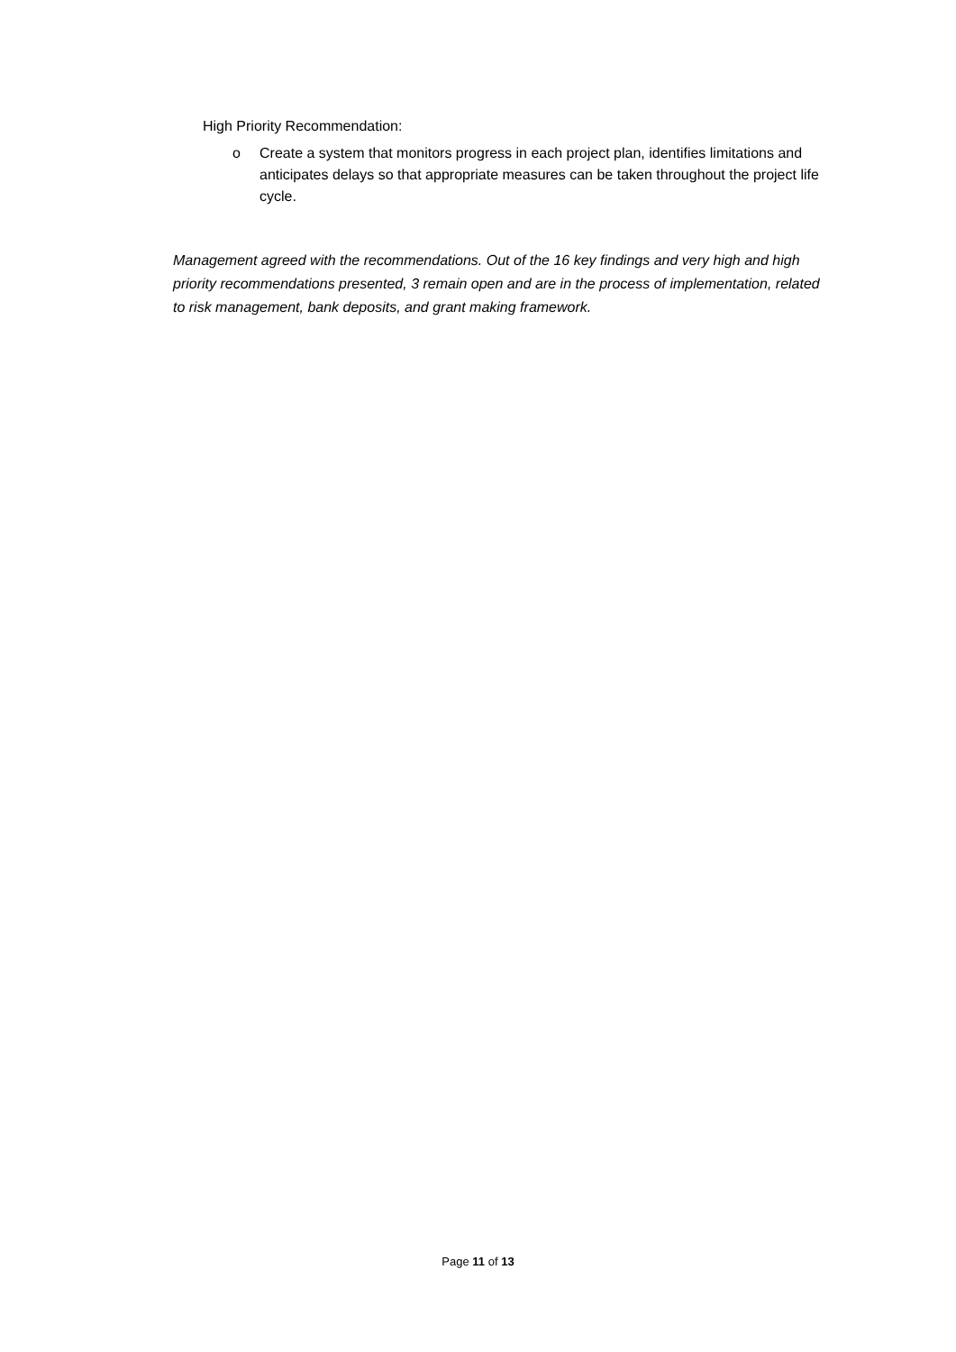High Priority Recommendation:
o Create a system that monitors progress in each project plan, identifies limitations and anticipates delays so that appropriate measures can be taken throughout the project life cycle.
Management agreed with the recommendations. Out of the 16 key findings and very high and high priority recommendations presented, 3 remain open and are in the process of implementation, related to risk management, bank deposits, and grant making framework.
Page 11 of 13